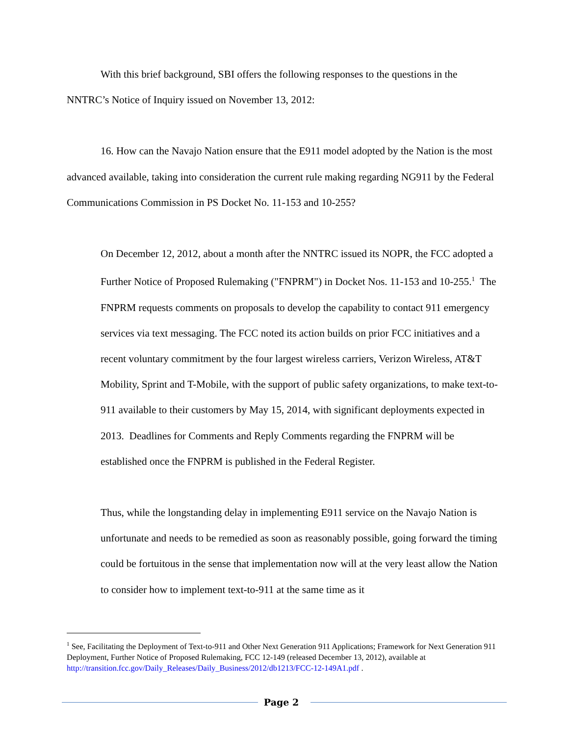With this brief background, SBI offers the following responses to the questions in the NNTRC’s Notice of Inquiry issued on November 13, 2012:
16. How can the Navajo Nation ensure that the E911 model adopted by the Nation is the most advanced available, taking into consideration the current rule making regarding NG911 by the Federal Communications Commission in PS Docket No. 11-153 and 10-255?
On December 12, 2012, about a month after the NNTRC issued its NOPR, the FCC adopted a Further Notice of Proposed Rulemaking ("FNPRM") in Docket Nos. 11-153 and 10-255.<sup>1</sup> The FNPRM requests comments on proposals to develop the capability to contact 911 emergency services via text messaging. The FCC noted its action builds on prior FCC initiatives and a recent voluntary commitment by the four largest wireless carriers, Verizon Wireless, AT&T Mobility, Sprint and T-Mobile, with the support of public safety organizations, to make text-to-911 available to their customers by May 15, 2014, with significant deployments expected in 2013. Deadlines for Comments and Reply Comments regarding the FNPRM will be established once the FNPRM is published in the Federal Register.
Thus, while the longstanding delay in implementing E911 service on the Navajo Nation is unfortunate and needs to be remedied as soon as reasonably possible, going forward the timing could be fortuitous in the sense that implementation now will at the very least allow the Nation to consider how to implement text-to-911 at the same time as it
<sup>1</sup> See, Facilitating the Deployment of Text-to-911 and Other Next Generation 911 Applications; Framework for Next Generation 911 Deployment, Further Notice of Proposed Rulemaking, FCC 12-149 (released December 13, 2012), available at http://transition.fcc.gov/Daily_Releases/Daily_Business/2012/db1213/FCC-12-149A1.pdf .
Page 2